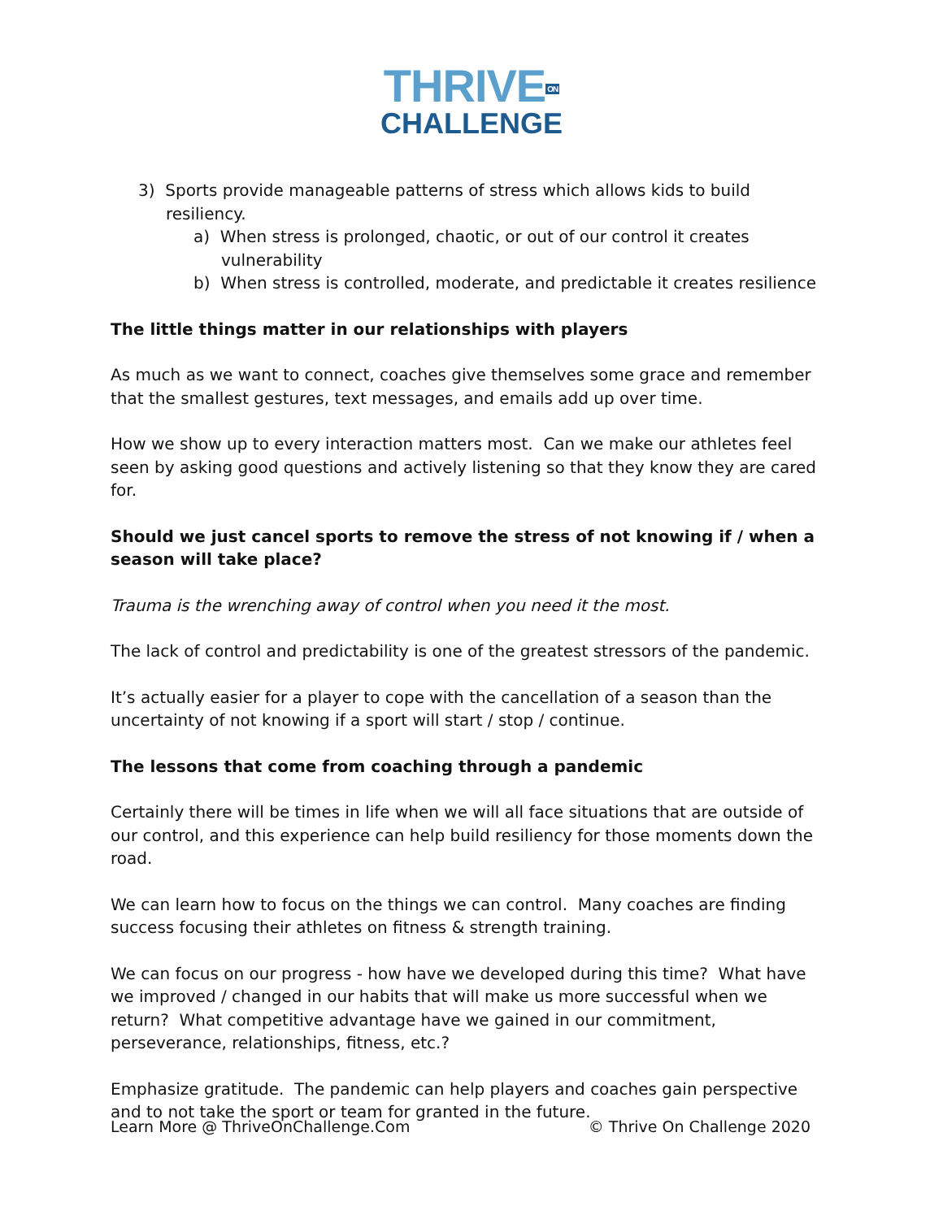THRIVEON
CHALLENGE
3) Sports provide manageable patterns of stress which allows kids to build resiliency.
a) When stress is prolonged, chaotic, or out of our control it creates vulnerability
b) When stress is controlled, moderate, and predictable it creates resilience
The little things matter in our relationships with players
As much as we want to connect, coaches give themselves some grace and remember that the smallest gestures, text messages, and emails add up over time.
How we show up to every interaction matters most. Can we make our athletes feel seen by asking good questions and actively listening so that they know they are cared for.
Should we just cancel sports to remove the stress of not knowing if / when a season will take place?
Trauma is the wrenching away of control when you need it the most.
The lack of control and predictability is one of the greatest stressors of the pandemic.
It’s actually easier for a player to cope with the cancellation of a season than the uncertainty of not knowing if a sport will start / stop / continue.
The lessons that come from coaching through a pandemic
Certainly there will be times in life when we will all face situations that are outside of our control, and this experience can help build resiliency for those moments down the road.
We can learn how to focus on the things we can control. Many coaches are finding success focusing their athletes on fitness & strength training.
We can focus on our progress - how have we developed during this time? What have we improved / changed in our habits that will make us more successful when we return? What competitive advantage have we gained in our commitment, perseverance, relationships, fitness, etc.?
Emphasize gratitude. The pandemic can help players and coaches gain perspective and to not take the sport or team for granted in the future.
Learn More @ ThriveOnChallenge.Com © Thrive On Challenge 2020